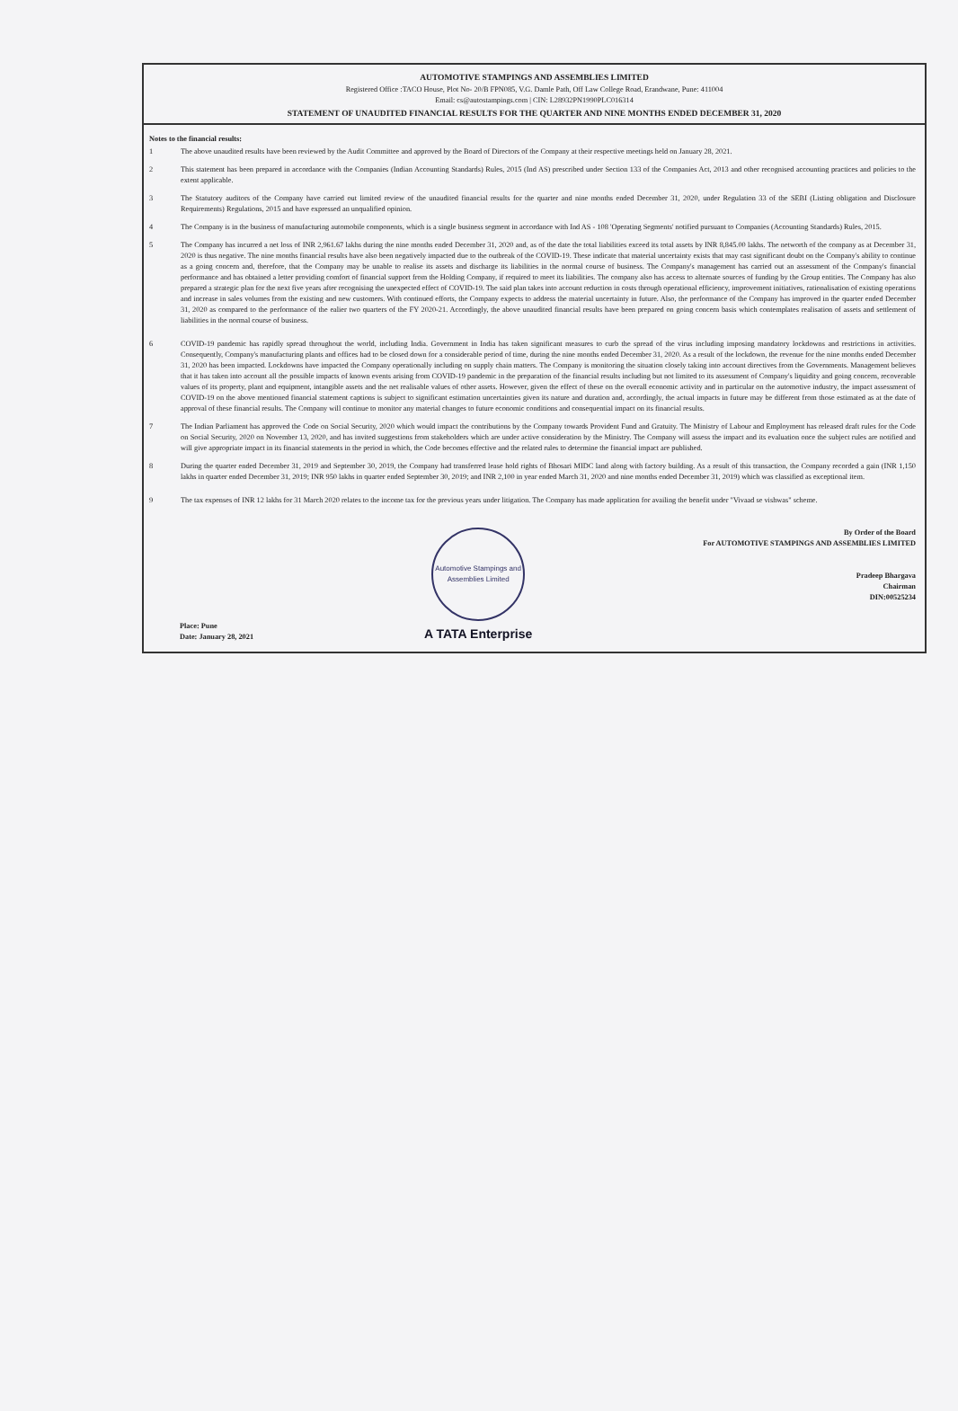AUTOMOTIVE STAMPINGS AND ASSEMBLIES LIMITED
Registered Office :TACO House, Plot No- 20/B FPN085, V.G. Damle Path, Off Law College Road, Erandwane, Pune: 411004
Email: cs@autostampings.com | CIN: L28932PN1990PLC016314
STATEMENT OF UNAUDITED FINANCIAL RESULTS FOR THE QUARTER AND NINE MONTHS ENDED DECEMBER 31, 2020
Notes to the financial results:
1 The above unaudited results have been reviewed by the Audit Committee and approved by the Board of Directors of the Company at their respective meetings held on January 28, 2021.
2 This statement has been prepared in accordance with the Companies (Indian Accounting Standards) Rules, 2015 (Ind AS) prescribed under Section 133 of the Companies Act, 2013 and other recognised accounting practices and policies to the extent applicable.
3 The Statutory auditors of the Company have carried out limited review of the unaudited financial results for the quarter and nine months ended December 31, 2020, under Regulation 33 of the SEBI (Listing obligation and Disclosure Requirements) Regulations, 2015 and have expressed an unqualified opinion.
4 The Company is in the business of manufacturing automobile components, which is a single business segment in accordance with Ind AS - 108 'Operating Segments' notified pursuant to Companies (Accounting Standards) Rules, 2015.
5 The Company has incurred a net loss of INR 2,961.67 lakhs during the nine months ended December 31, 2020 and, as of the date the total liabilities exceed its total assets by INR 8,845.00 lakhs. The networth of the company as at December 31, 2020 is thus negative. The nine months financial results have also been negatively impacted due to the outbreak of the COVID-19. These indicate that material uncertainty exists that may cast significant doubt on the Company's ability to continue as a going concern and, therefore, that the Company may be unable to realise its assets and discharge its liabilities in the normal course of business. The Company's management has carried out an assessment of the Company's financial performance and has obtained a letter providing comfort of financial support from the Holding Company, if required to meet its liabilities. The company also has access to alternate sources of funding by the Group entities. The Company has also prepared a strategic plan for the next five years after recognising the unexpected effect of COVID-19. The said plan takes into account reduction in costs through operational efficiency, improvement initiatives, rationalisation of existing operations and increase in sales volumes from the existing and new customers. With continued efforts, the Company expects to address the material uncertainty in future. Also, the performance of the Company has improved in the quarter ended December 31, 2020 as compared to the performance of the ealier two quarters of the FY 2020-21. Accordingly, the above unaudited financial results have been prepared on going concern basis which contemplates realisation of assets and settlement of liabilities in the normal course of business.
6 COVID-19 pandemic has rapidly spread throughout the world, including India. Government in India has taken significant measures to curb the spread of the virus including imposing mandatory lockdowns and restrictions in activities. Consequently, Company's manufacturing plants and offices had to be closed down for a considerable period of time, during the nine months ended December 31, 2020. As a result of the lockdown, the revenue for the nine months ended December 31, 2020 has been impacted. Lockdowns have impacted the Company operationally including on supply chain matters. The Company is monitoring the situation closely taking into account directives from the Governments. Management believes that it has taken into account all the possible impacts of known events arising from COVID-19 pandemic in the preparation of the financial results including but not limited to its assessment of Company's liquidity and going concern, recoverable values of its property, plant and equipment, intangible assets and the net realisable values of other assets. However, given the effect of these on the overall economic activity and in particular on the automotive industry, the impact assessment of COVID-19 on the above mentioned financial statement captions is subject to significant estimation uncertainties given its nature and duration and, accordingly, the actual impacts in future may be different from those estimated as at the date of approval of these financial results. The Company will continue to monitor any material changes to future economic conditions and consequential impact on its financial results.
7 The Indian Parliament has approved the Code on Social Security, 2020 which would impact the contributions by the Company towards Provident Fund and Gratuity. The Ministry of Labour and Employment has released draft rules for the Code on Social Security, 2020 on November 13, 2020, and has invited suggestions from stakeholders which are under active consideration by the Ministry. The Company will assess the impact and its evaluation once the subject rules are notified and will give appropriate impact in its financial statements in the period in which, the Code becomes effective and the related rules to determine the financial impact are published.
8 During the quarter ended December 31, 2019 and September 30, 2019, the Company had transferred lease hold rights of Bhosari MIDC land along with factory building. As a result of this transaction, the Company recorded a gain (INR 1,150 lakhs in quarter ended December 31, 2019; INR 950 lakhs in quarter ended September 30, 2019; and INR 2,100 in year ended March 31, 2020 and nine months ended December 31, 2019) which was classified as exceptional item.
9 The tax expenses of INR 12 lakhs for 31 March 2020 relates to the income tax for the previous years under litigation. The Company has made application for availing the benefit under "Vivaad se vishwas" scheme.
Place: Pune
Date: January 28, 2021
Automotive Stampings and Assemblies Limited
A TATA Enterprise
By Order of the Board
For AUTOMOTIVE STAMPINGS AND ASSEMBLIES LIMITED
Pradeep Bhargava
Chairman
DIN:00525234